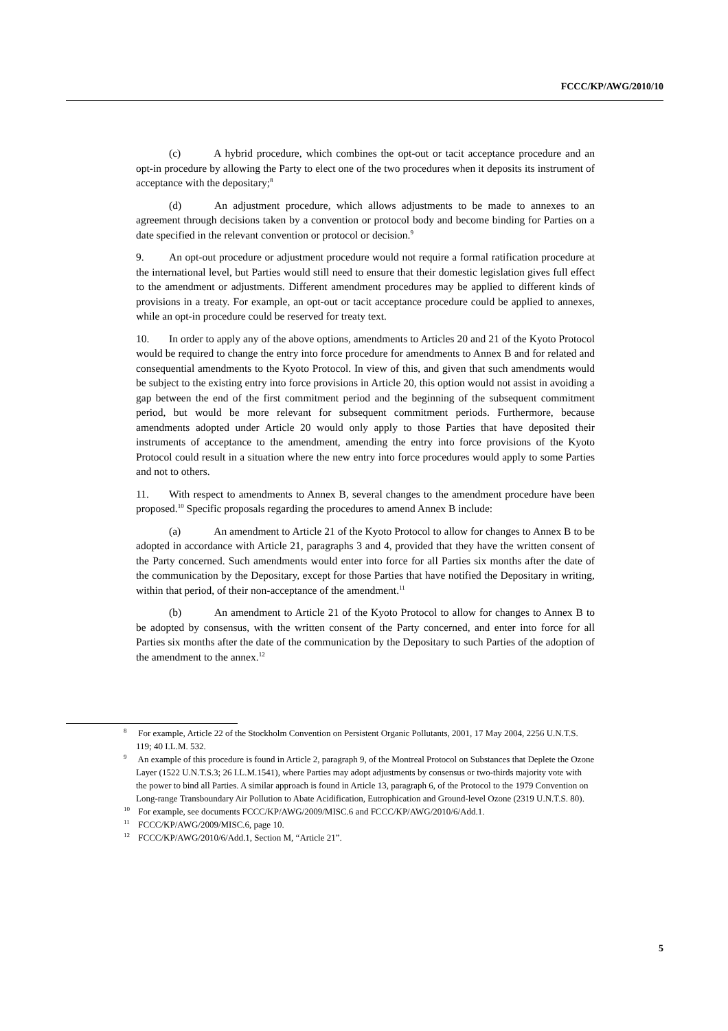FCCC/KP/AWG/2010/10
(c) A hybrid procedure, which combines the opt-out or tacit acceptance procedure and an opt-in procedure by allowing the Party to elect one of the two procedures when it deposits its instrument of acceptance with the depositary;<sup>8</sup>
(d) An adjustment procedure, which allows adjustments to be made to annexes to an agreement through decisions taken by a convention or protocol body and become binding for Parties on a date specified in the relevant convention or protocol or decision.<sup>9</sup>
9. An opt-out procedure or adjustment procedure would not require a formal ratification procedure at the international level, but Parties would still need to ensure that their domestic legislation gives full effect to the amendment or adjustments. Different amendment procedures may be applied to different kinds of provisions in a treaty. For example, an opt-out or tacit acceptance procedure could be applied to annexes, while an opt-in procedure could be reserved for treaty text.
10. In order to apply any of the above options, amendments to Articles 20 and 21 of the Kyoto Protocol would be required to change the entry into force procedure for amendments to Annex B and for related and consequential amendments to the Kyoto Protocol. In view of this, and given that such amendments would be subject to the existing entry into force provisions in Article 20, this option would not assist in avoiding a gap between the end of the first commitment period and the beginning of the subsequent commitment period, but would be more relevant for subsequent commitment periods. Furthermore, because amendments adopted under Article 20 would only apply to those Parties that have deposited their instruments of acceptance to the amendment, amending the entry into force provisions of the Kyoto Protocol could result in a situation where the new entry into force procedures would apply to some Parties and not to others.
11. With respect to amendments to Annex B, several changes to the amendment procedure have been proposed.<sup>10</sup> Specific proposals regarding the procedures to amend Annex B include:
(a) An amendment to Article 21 of the Kyoto Protocol to allow for changes to Annex B to be adopted in accordance with Article 21, paragraphs 3 and 4, provided that they have the written consent of the Party concerned. Such amendments would enter into force for all Parties six months after the date of the communication by the Depositary, except for those Parties that have notified the Depositary in writing, within that period, of their non-acceptance of the amendment.<sup>11</sup>
(b) An amendment to Article 21 of the Kyoto Protocol to allow for changes to Annex B to be adopted by consensus, with the written consent of the Party concerned, and enter into force for all Parties six months after the date of the communication by the Depositary to such Parties of the adoption of the amendment to the annex.<sup>12</sup>
<sup>8</sup> For example, Article 22 of the Stockholm Convention on Persistent Organic Pollutants, 2001, 17 May 2004, 2256 U.N.T.S. 119; 40 I.L.M. 532.
<sup>9</sup> An example of this procedure is found in Article 2, paragraph 9, of the Montreal Protocol on Substances that Deplete the Ozone Layer (1522 U.N.T.S.3; 26 I.L.M.1541), where Parties may adopt adjustments by consensus or two-thirds majority vote with the power to bind all Parties. A similar approach is found in Article 13, paragraph 6, of the Protocol to the 1979 Convention on Long-range Transboundary Air Pollution to Abate Acidification, Eutrophication and Ground-level Ozone (2319 U.N.T.S. 80).
<sup>10</sup> For example, see documents FCCC/KP/AWG/2009/MISC.6 and FCCC/KP/AWG/2010/6/Add.1.
<sup>11</sup> FCCC/KP/AWG/2009/MISC.6, page 10.
<sup>12</sup> FCCC/KP/AWG/2010/6/Add.1, Section M, “Article 21”.
5